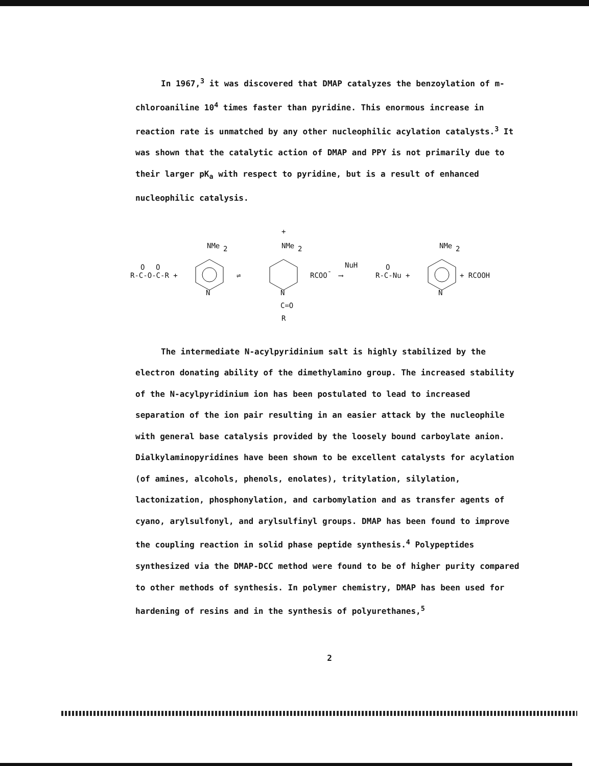In 1967,<sup>3</sup> it was discovered that DMAP catalyzes the benzoylation of m-chloroaniline 10<sup>4</sup> times faster than pyridine. This enormous increase in reaction rate is unmatched by any other nucleophilic acylation catalysts.<sup>3</sup> It was shown that the catalytic action of DMAP and PPY is not primarily due to their larger pK<sub>a</sub> with respect to pyridine, but is a result of enhanced nucleophilic catalysis.
R-C-O-C-R +
O
O
NMe
2
N
⇌
+
NMe
2
N
C=O
R
RCOO-
NuH
⟶
R-C-Nu +
O
NMe
2
N
+ RCOOH
The intermediate N-acylpyridinium salt is highly stabilized by the electron donating ability of the dimethylamino group. The increased stability of the N-acylpyridinium ion has been postulated to lead to increased separation of the ion pair resulting in an easier attack by the nucleophile with general base catalysis provided by the loosely bound carboylate anion. Dialkylaminopyridines have been shown to be excellent catalysts for acylation (of amines, alcohols, phenols, enolates), tritylation, silylation, lactonization, phosphonylation, and carbomylation and as transfer agents of cyano, arylsulfonyl, and arylsulfinyl groups. DMAP has been found to improve the coupling reaction in solid phase peptide synthesis.<sup>4</sup> Polypeptides synthesized via the DMAP-DCC method were found to be of higher purity compared to other methods of synthesis. In polymer chemistry, DMAP has been used for hardening of resins and in the synthesis of polyurethanes,<sup>5</sup>
2